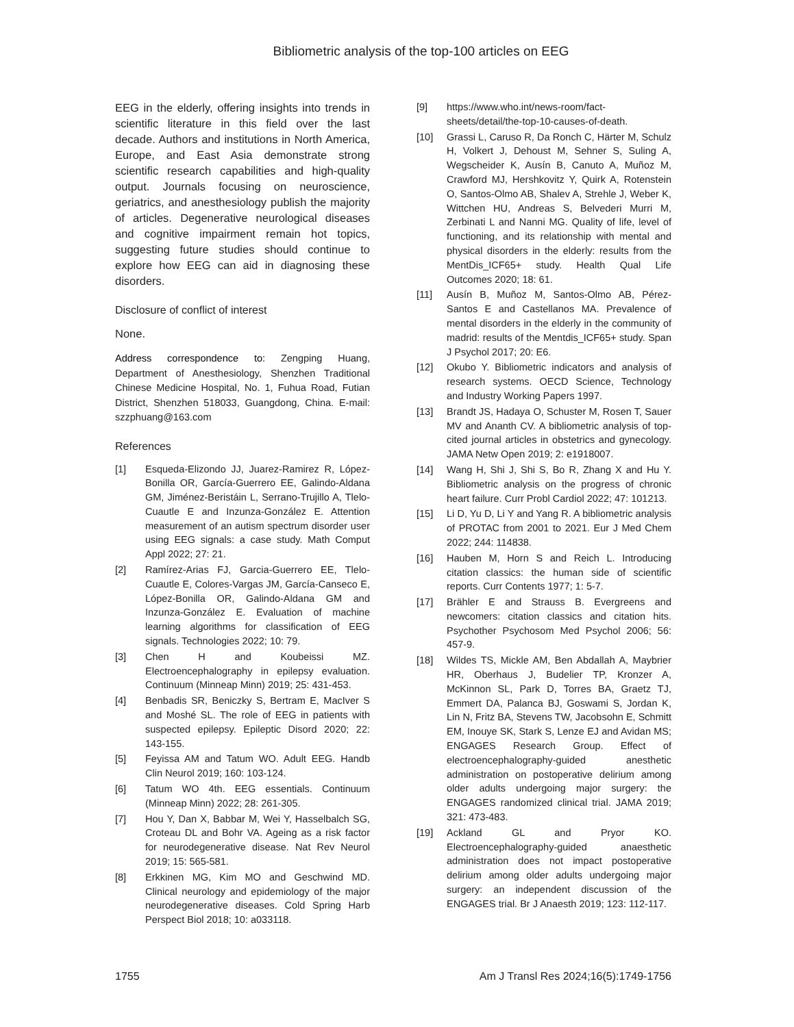Bibliometric analysis of the top-100 articles on EEG
EEG in the elderly, offering insights into trends in scientific literature in this field over the last decade. Authors and institutions in North America, Europe, and East Asia demonstrate strong scientific research capabilities and high-quality output. Journals focusing on neuroscience, geriatrics, and anesthesiology publish the majority of articles. Degenerative neurological diseases and cognitive impairment remain hot topics, suggesting future studies should continue to explore how EEG can aid in diagnosing these disorders.
Disclosure of conflict of interest
None.
Address correspondence to: Zengping Huang, Department of Anesthesiology, Shenzhen Traditional Chinese Medicine Hospital, No. 1, Fuhua Road, Futian District, Shenzhen 518033, Guangdong, China. E-mail: szzphuang@163.com
References
[1] Esqueda-Elizondo JJ, Juarez-Ramirez R, López-Bonilla OR, García-Guerrero EE, Galindo-Aldana GM, Jiménez-Beristáin L, Serrano-Trujillo A, Tlelo-Cuautle E and Inzunza-González E. Attention measurement of an autism spectrum disorder user using EEG signals: a case study. Math Comput Appl 2022; 27: 21.
[2] Ramírez-Arias FJ, Garcia-Guerrero EE, Tlelo-Cuautle E, Colores-Vargas JM, García-Canseco E, López-Bonilla OR, Galindo-Aldana GM and Inzunza-González E. Evaluation of machine learning algorithms for classification of EEG signals. Technologies 2022; 10: 79.
[3] Chen H and Koubeissi MZ. Electroencephalography in epilepsy evaluation. Continuum (Minneap Minn) 2019; 25: 431-453.
[4] Benbadis SR, Beniczky S, Bertram E, MacIver S and Moshé SL. The role of EEG in patients with suspected epilepsy. Epileptic Disord 2020; 22: 143-155.
[5] Feyissa AM and Tatum WO. Adult EEG. Handb Clin Neurol 2019; 160: 103-124.
[6] Tatum WO 4th. EEG essentials. Continuum (Minneap Minn) 2022; 28: 261-305.
[7] Hou Y, Dan X, Babbar M, Wei Y, Hasselbalch SG, Croteau DL and Bohr VA. Ageing as a risk factor for neurodegenerative disease. Nat Rev Neurol 2019; 15: 565-581.
[8] Erkkinen MG, Kim MO and Geschwind MD. Clinical neurology and epidemiology of the major neurodegenerative diseases. Cold Spring Harb Perspect Biol 2018; 10: a033118.
[9] https://www.who.int/news-room/fact-sheets/detail/the-top-10-causes-of-death.
[10] Grassi L, Caruso R, Da Ronch C, Härter M, Schulz H, Volkert J, Dehoust M, Sehner S, Suling A, Wegscheider K, Ausín B, Canuto A, Muñoz M, Crawford MJ, Hershkovitz Y, Quirk A, Rotenstein O, Santos-Olmo AB, Shalev A, Strehle J, Weber K, Wittchen HU, Andreas S, Belvederi Murri M, Zerbinati L and Nanni MG. Quality of life, level of functioning, and its relationship with mental and physical disorders in the elderly: results from the MentDis_ICF65+ study. Health Qual Life Outcomes 2020; 18: 61.
[11] Ausín B, Muñoz M, Santos-Olmo AB, Pérez-Santos E and Castellanos MA. Prevalence of mental disorders in the elderly in the community of madrid: results of the Mentdis_ICF65+ study. Span J Psychol 2017; 20: E6.
[12] Okubo Y. Bibliometric indicators and analysis of research systems. OECD Science, Technology and Industry Working Papers 1997.
[13] Brandt JS, Hadaya O, Schuster M, Rosen T, Sauer MV and Ananth CV. A bibliometric analysis of top-cited journal articles in obstetrics and gynecology. JAMA Netw Open 2019; 2: e1918007.
[14] Wang H, Shi J, Shi S, Bo R, Zhang X and Hu Y. Bibliometric analysis on the progress of chronic heart failure. Curr Probl Cardiol 2022; 47: 101213.
[15] Li D, Yu D, Li Y and Yang R. A bibliometric analysis of PROTAC from 2001 to 2021. Eur J Med Chem 2022; 244: 114838.
[16] Hauben M, Horn S and Reich L. Introducing citation classics: the human side of scientific reports. Curr Contents 1977; 1: 5-7.
[17] Brähler E and Strauss B. Evergreens and newcomers: citation classics and citation hits. Psychother Psychosom Med Psychol 2006; 56: 457-9.
[18] Wildes TS, Mickle AM, Ben Abdallah A, Maybrier HR, Oberhaus J, Budelier TP, Kronzer A, McKinnon SL, Park D, Torres BA, Graetz TJ, Emmert DA, Palanca BJ, Goswami S, Jordan K, Lin N, Fritz BA, Stevens TW, Jacobsohn E, Schmitt EM, Inouye SK, Stark S, Lenze EJ and Avidan MS; ENGAGES Research Group. Effect of electroencephalography-guided anesthetic administration on postoperative delirium among older adults undergoing major surgery: the ENGAGES randomized clinical trial. JAMA 2019; 321: 473-483.
[19] Ackland GL and Pryor KO. Electroencephalography-guided anaesthetic administration does not impact postoperative delirium among older adults undergoing major surgery: an independent discussion of the ENGAGES trial. Br J Anaesth 2019; 123: 112-117.
1755 Am J Transl Res 2024;16(5):1749-1756